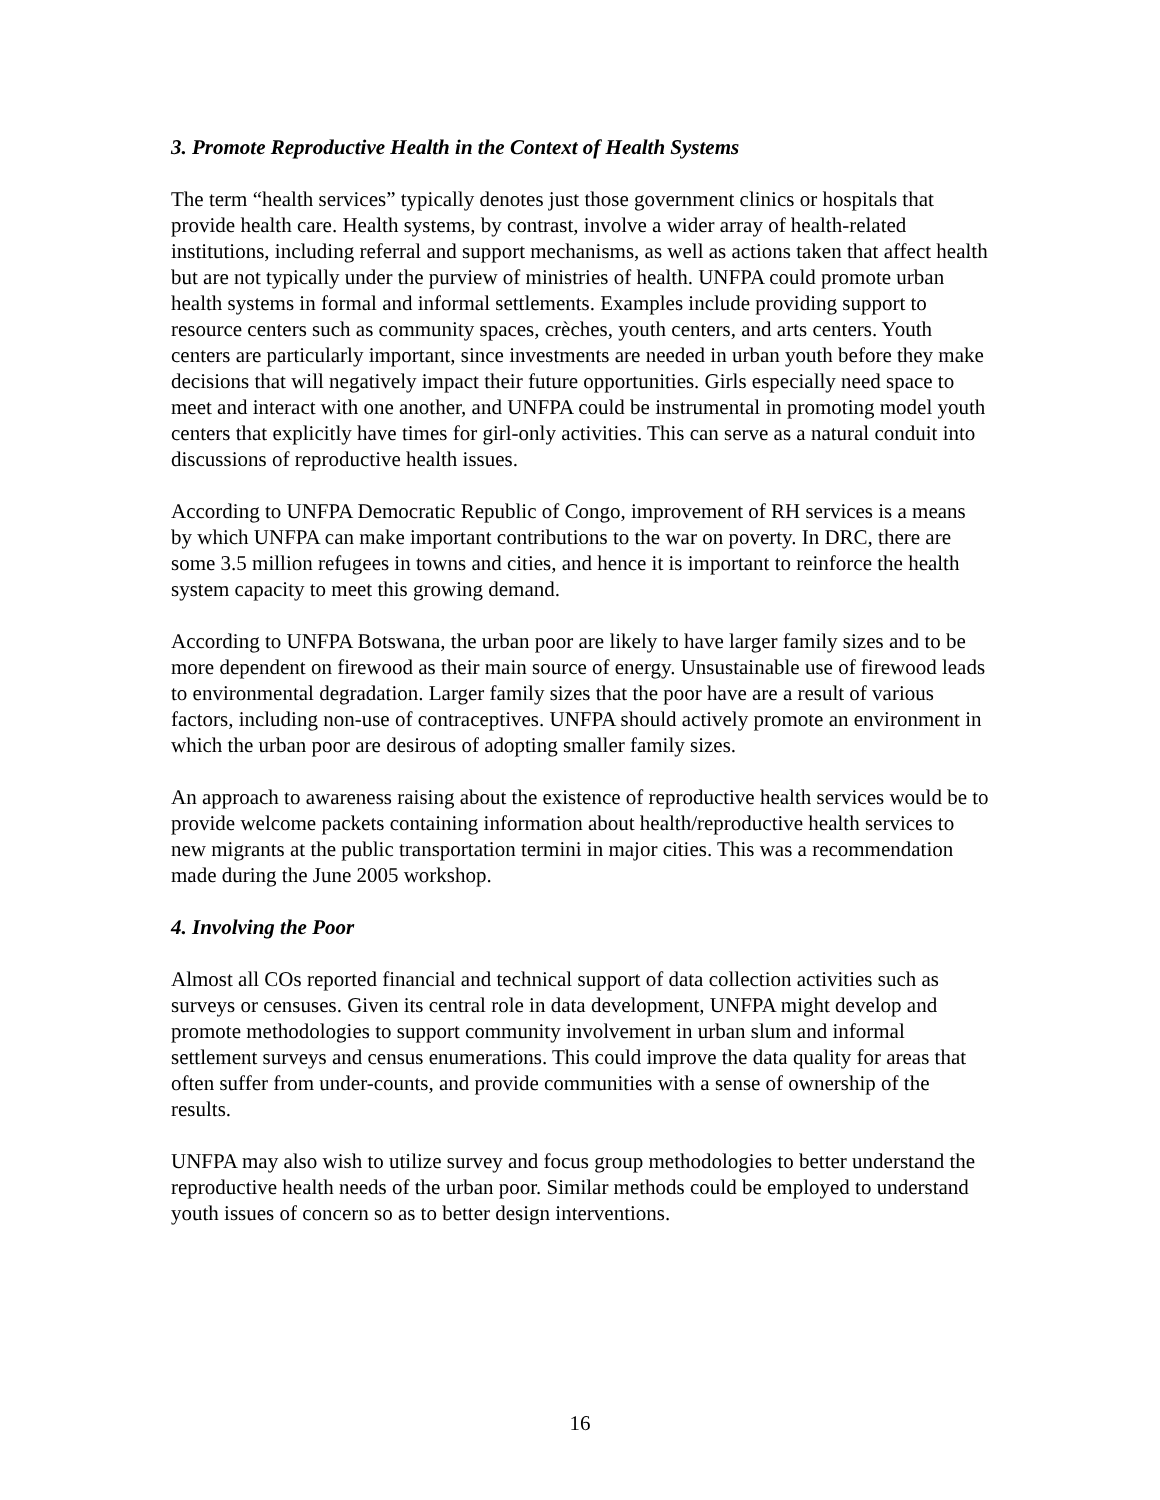3. Promote Reproductive Health in the Context of Health Systems
The term “health services” typically denotes just those government clinics or hospitals that provide health care. Health systems, by contrast, involve a wider array of health-related institutions, including referral and support mechanisms, as well as actions taken that affect health but are not typically under the purview of ministries of health. UNFPA could promote urban health systems in formal and informal settlements. Examples include providing support to resource centers such as community spaces, crèches, youth centers, and arts centers. Youth centers are particularly important, since investments are needed in urban youth before they make decisions that will negatively impact their future opportunities. Girls especially need space to meet and interact with one another, and UNFPA could be instrumental in promoting model youth centers that explicitly have times for girl-only activities. This can serve as a natural conduit into discussions of reproductive health issues.
According to UNFPA Democratic Republic of Congo, improvement of RH services is a means by which UNFPA can make important contributions to the war on poverty. In DRC, there are some 3.5 million refugees in towns and cities, and hence it is important to reinforce the health system capacity to meet this growing demand.
According to UNFPA Botswana, the urban poor are likely to have larger family sizes and to be more dependent on firewood as their main source of energy. Unsustainable use of firewood leads to environmental degradation. Larger family sizes that the poor have are a result of various factors, including non-use of contraceptives. UNFPA should actively promote an environment in which the urban poor are desirous of adopting smaller family sizes.
An approach to awareness raising about the existence of reproductive health services would be to provide welcome packets containing information about health/reproductive health services to new migrants at the public transportation termini in major cities. This was a recommendation made during the June 2005 workshop.
4. Involving the Poor
Almost all COs reported financial and technical support of data collection activities such as surveys or censuses. Given its central role in data development, UNFPA might develop and promote methodologies to support community involvement in urban slum and informal settlement surveys and census enumerations. This could improve the data quality for areas that often suffer from under-counts, and provide communities with a sense of ownership of the results.
UNFPA may also wish to utilize survey and focus group methodologies to better understand the reproductive health needs of the urban poor. Similar methods could be employed to understand youth issues of concern so as to better design interventions.
16